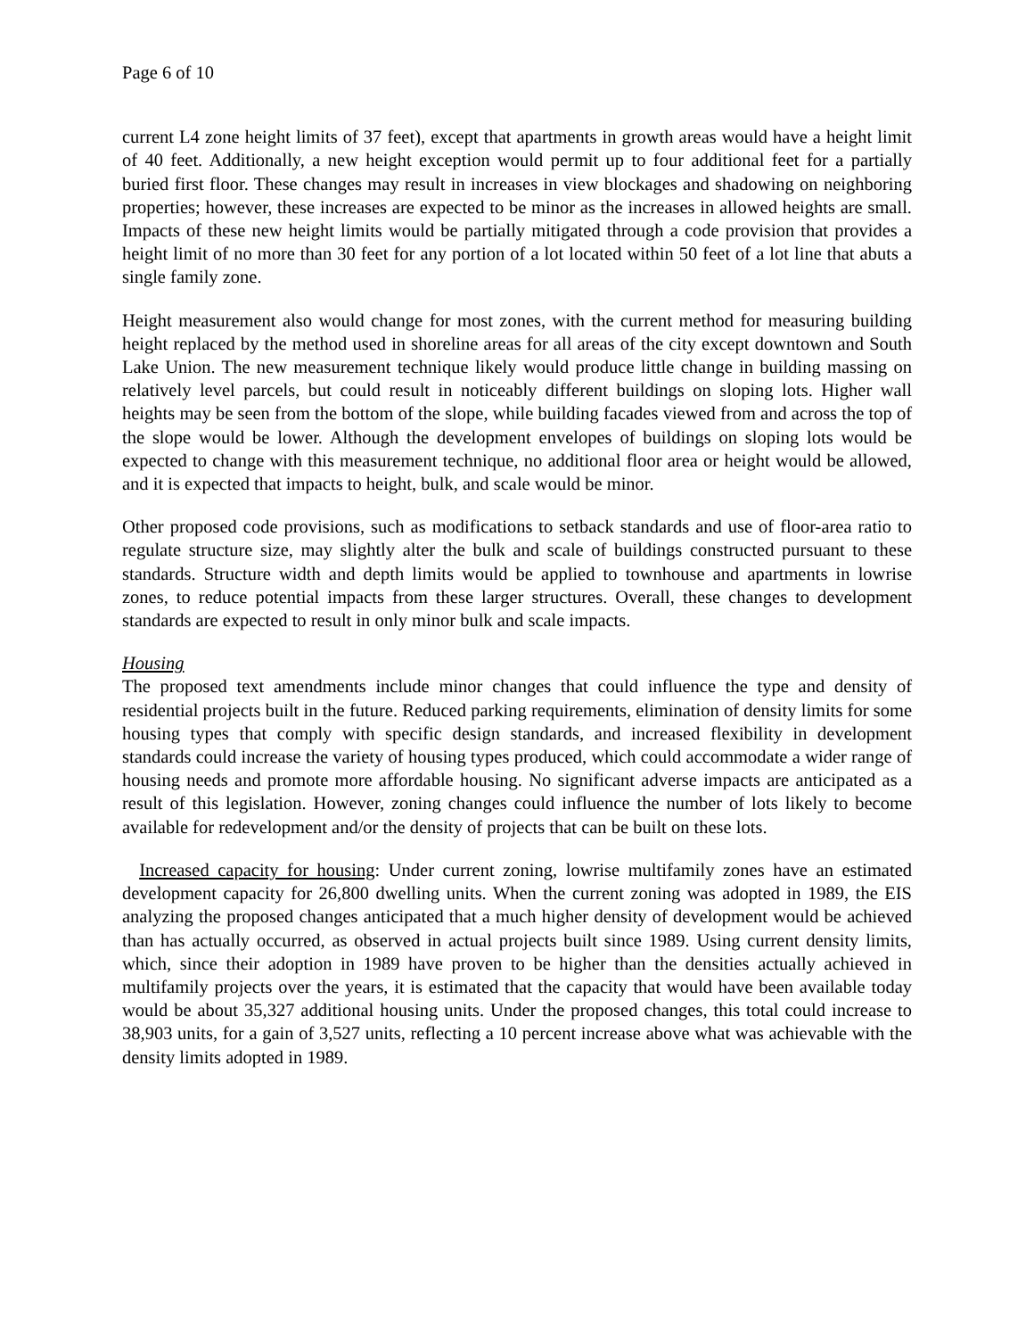Page 6 of 10
current L4 zone height limits of 37 feet), except that apartments in growth areas would have a height limit of 40 feet. Additionally, a new height exception would permit up to four additional feet for a partially buried first floor. These changes may result in increases in view blockages and shadowing on neighboring properties; however, these increases are expected to be minor as the increases in allowed heights are small. Impacts of these new height limits would be partially mitigated through a code provision that provides a height limit of no more than 30 feet for any portion of a lot located within 50 feet of a lot line that abuts a single family zone.
Height measurement also would change for most zones, with the current method for measuring building height replaced by the method used in shoreline areas for all areas of the city except downtown and South Lake Union. The new measurement technique likely would produce little change in building massing on relatively level parcels, but could result in noticeably different buildings on sloping lots. Higher wall heights may be seen from the bottom of the slope, while building facades viewed from and across the top of the slope would be lower. Although the development envelopes of buildings on sloping lots would be expected to change with this measurement technique, no additional floor area or height would be allowed, and it is expected that impacts to height, bulk, and scale would be minor.
Other proposed code provisions, such as modifications to setback standards and use of floor-area ratio to regulate structure size, may slightly alter the bulk and scale of buildings constructed pursuant to these standards. Structure width and depth limits would be applied to townhouse and apartments in lowrise zones, to reduce potential impacts from these larger structures. Overall, these changes to development standards are expected to result in only minor bulk and scale impacts.
Housing
The proposed text amendments include minor changes that could influence the type and density of residential projects built in the future. Reduced parking requirements, elimination of density limits for some housing types that comply with specific design standards, and increased flexibility in development standards could increase the variety of housing types produced, which could accommodate a wider range of housing needs and promote more affordable housing. No significant adverse impacts are anticipated as a result of this legislation. However, zoning changes could influence the number of lots likely to become available for redevelopment and/or the density of projects that can be built on these lots.
Increased capacity for housing: Under current zoning, lowrise multifamily zones have an estimated development capacity for 26,800 dwelling units. When the current zoning was adopted in 1989, the EIS analyzing the proposed changes anticipated that a much higher density of development would be achieved than has actually occurred, as observed in actual projects built since 1989. Using current density limits, which, since their adoption in 1989 have proven to be higher than the densities actually achieved in multifamily projects over the years, it is estimated that the capacity that would have been available today would be about 35,327 additional housing units. Under the proposed changes, this total could increase to 38,903 units, for a gain of 3,527 units, reflecting a 10 percent increase above what was achievable with the density limits adopted in 1989.